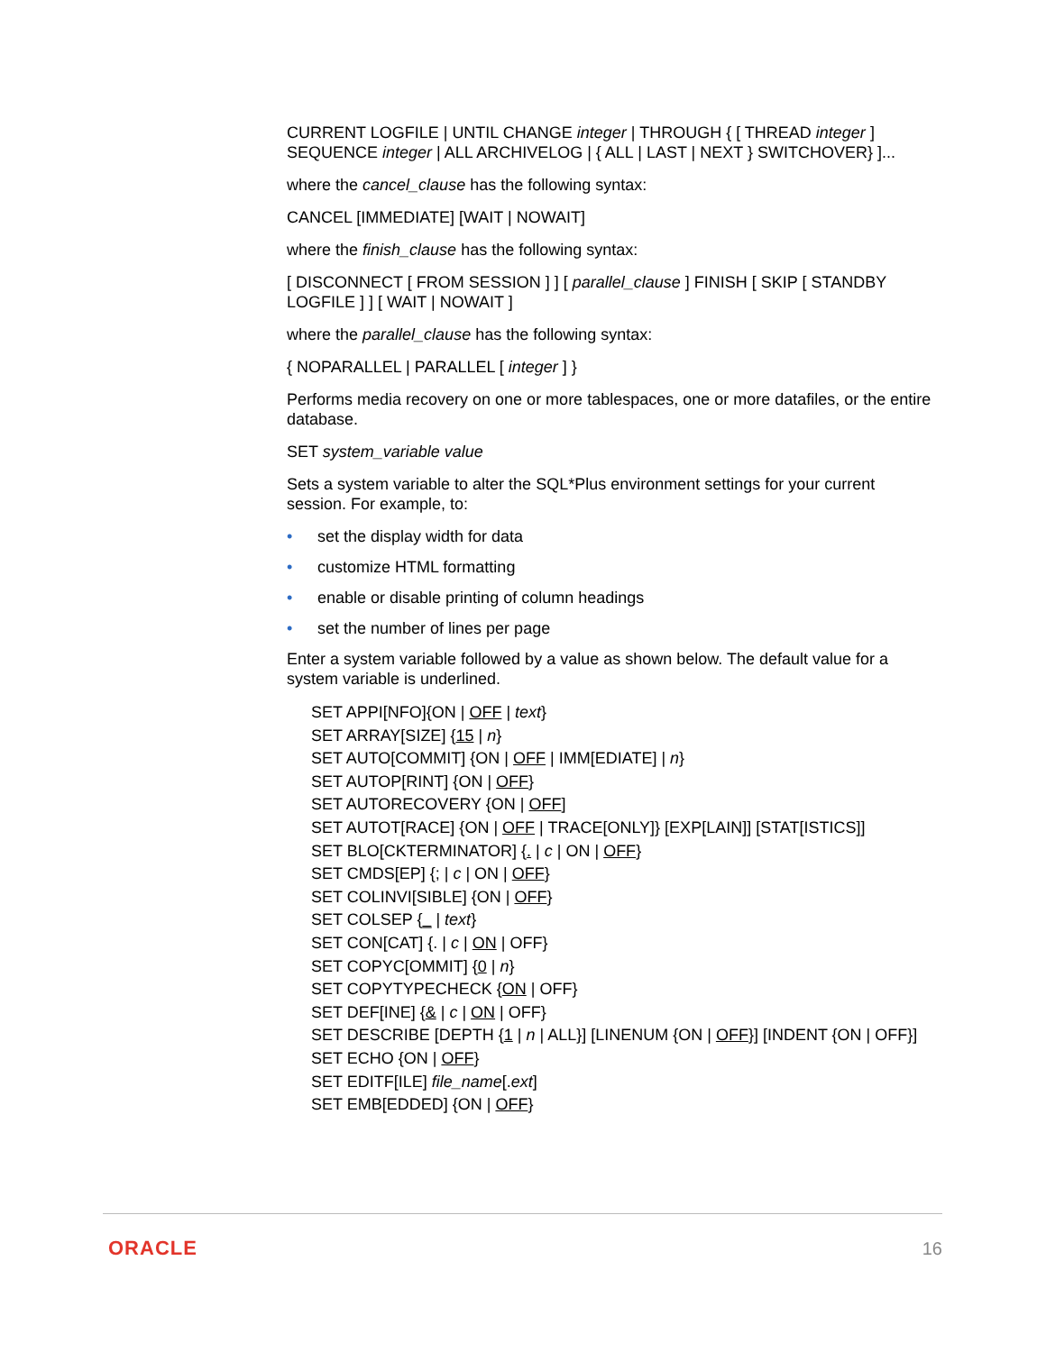CURRENT LOGFILE | UNTIL CHANGE integer | THROUGH { [ THREAD integer ] SEQUENCE integer | ALL ARCHIVELOG | { ALL | LAST | NEXT } SWITCHOVER} ]...
where the cancel_clause has the following syntax:
CANCEL [IMMEDIATE] [WAIT | NOWAIT]
where the finish_clause has the following syntax:
[ DISCONNECT [ FROM SESSION ] ] [ parallel_clause ] FINISH [ SKIP [ STANDBY LOGFILE ] ] [ WAIT | NOWAIT ]
where the parallel_clause has the following syntax:
{ NOPARALLEL | PARALLEL [ integer ] }
Performs media recovery on one or more tablespaces, one or more datafiles, or the entire database.
SET system_variable value
Sets a system variable to alter the SQL*Plus environment settings for your current session. For example, to:
• set the display width for data
• customize HTML formatting
• enable or disable printing of column headings
• set the number of lines per page
Enter a system variable followed by a value as shown below. The default value for a system variable is underlined.
SET APPI[NFO]{ON | OFF | text}
SET ARRAY[SIZE] {15 | n}
SET AUTO[COMMIT] {ON | OFF | IMM[EDIATE] | n}
SET AUTOP[RINT] {ON | OFF}
SET AUTORECOVERY {ON | OFF]
SET AUTOT[RACE] {ON | OFF | TRACE[ONLY]} [EXP[LAIN]] [STAT[ISTICS]]
SET BLO[CKTERMINATOR] {. | c | ON | OFF}
SET CMDS[EP] {; | c | ON | OFF}
SET COLINVI[SIBLE] {ON | OFF}
SET COLSEP {_ | text}
SET CON[CAT] {. | c | ON | OFF}
SET COPYC[OMMIT] {0 | n}
SET COPYTYPECHECK {ON | OFF}
SET DEF[INE] {& | c | ON | OFF}
SET DESCRIBE [DEPTH {1 | n | ALL}] [LINENUM {ON | OFF}] [INDENT {ON | OFF}]
SET ECHO {ON | OFF}
SET EDITF[ILE] file_name[.ext]
SET EMB[EDDED] {ON | OFF}
ORACLE 16